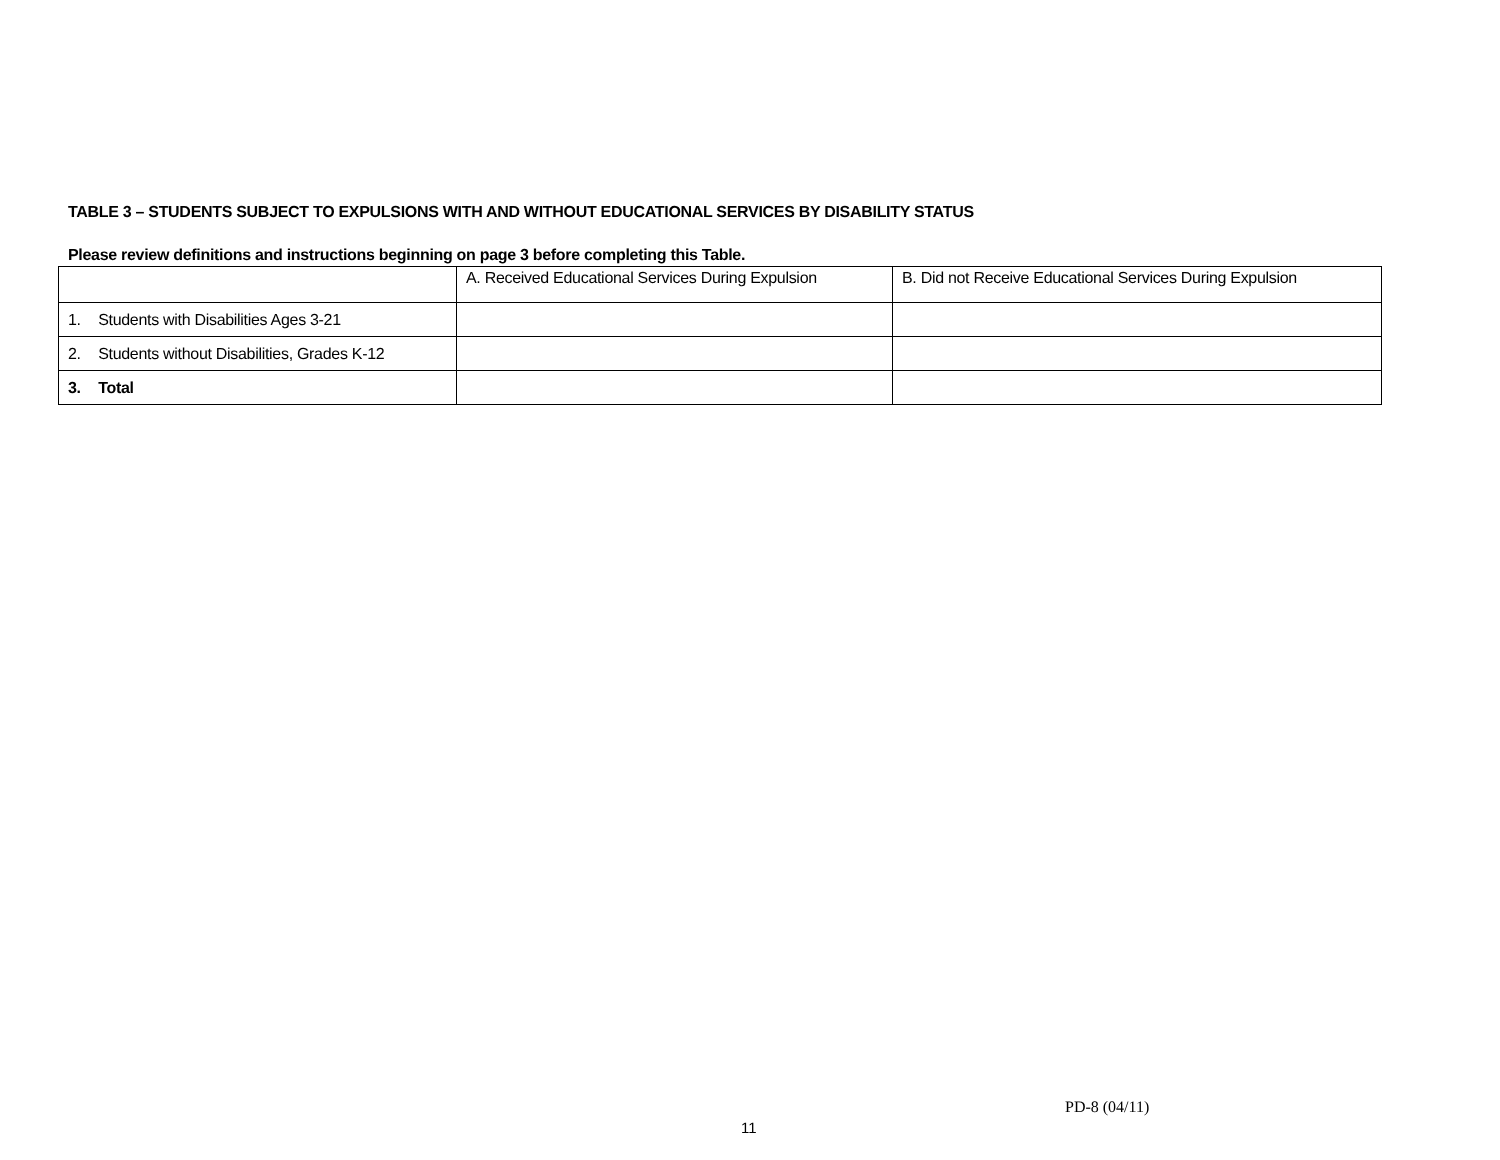TABLE 3 – STUDENTS SUBJECT TO EXPULSIONS WITH AND WITHOUT EDUCATIONAL SERVICES BY DISABILITY STATUS
Please review definitions and instructions beginning on page 3 before completing this Table.
| | A. Received Educational Services During Expulsion | B. Did not Receive Educational Services During Expulsion |
| --- | --- | --- |
| 1. Students with Disabilities Ages 3-21 | | |
| 2. Students without Disabilities, Grades K-12 | | |
| 3. Total | | |
PD-8 (04/11)
11